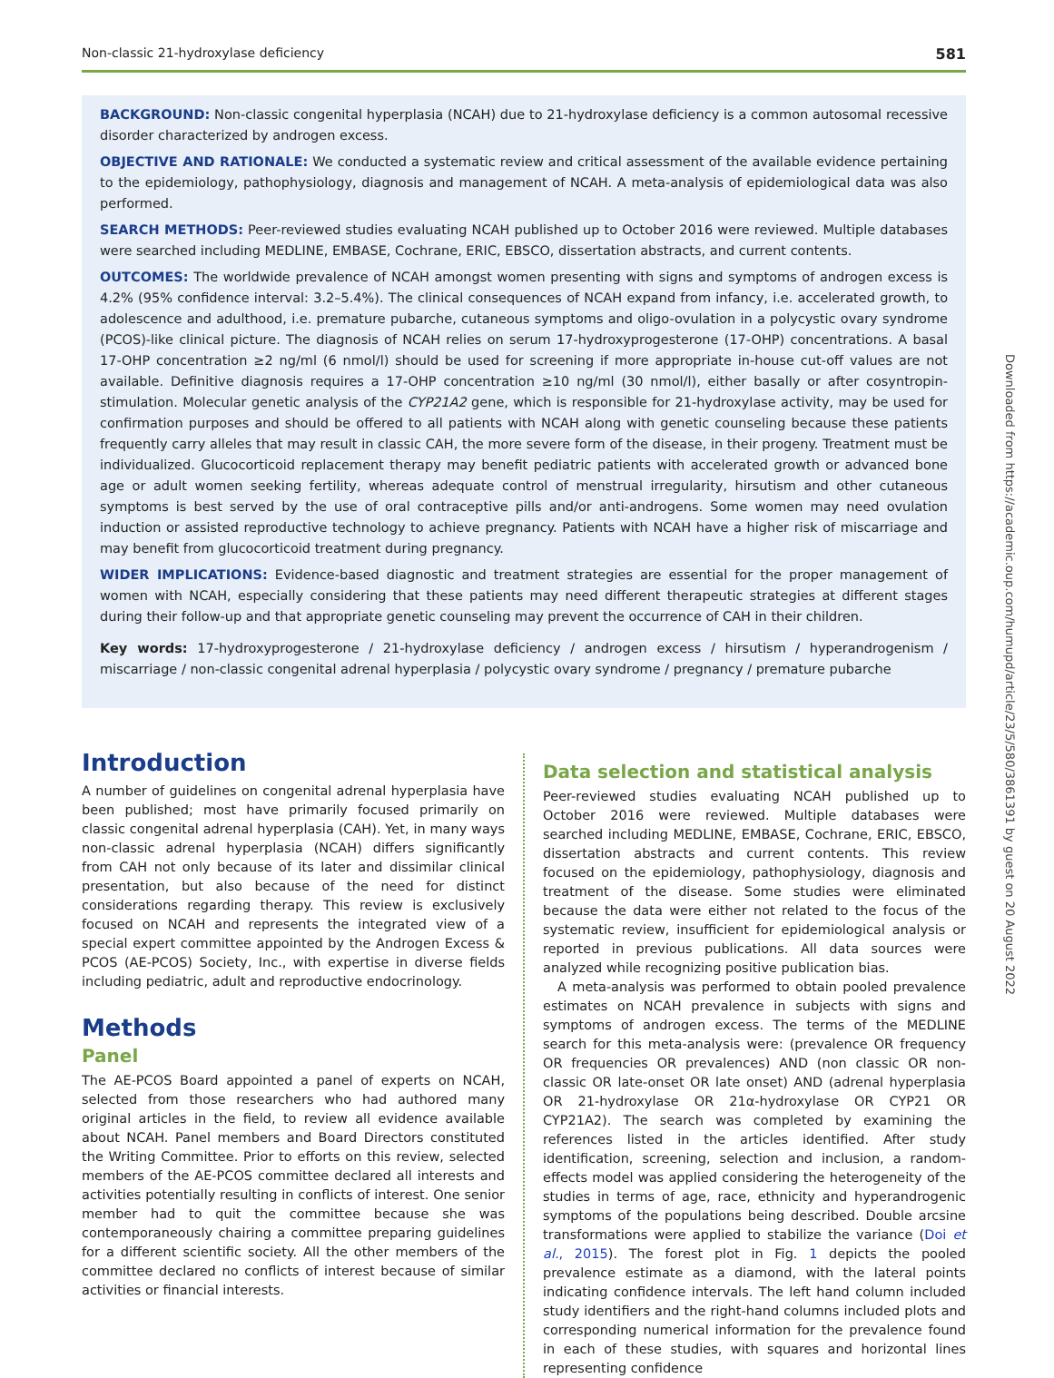Non-classic 21-hydroxylase deficiency 581
BACKGROUND: Non-classic congenital hyperplasia (NCAH) due to 21-hydroxylase deficiency is a common autosomal recessive disorder characterized by androgen excess.
OBJECTIVE AND RATIONALE: We conducted a systematic review and critical assessment of the available evidence pertaining to the epidemiology, pathophysiology, diagnosis and management of NCAH. A meta-analysis of epidemiological data was also performed.
SEARCH METHODS: Peer-reviewed studies evaluating NCAH published up to October 2016 were reviewed. Multiple databases were searched including MEDLINE, EMBASE, Cochrane, ERIC, EBSCO, dissertation abstracts, and current contents.
OUTCOMES: The worldwide prevalence of NCAH amongst women presenting with signs and symptoms of androgen excess is 4.2% (95% confidence interval: 3.2–5.4%). The clinical consequences of NCAH expand from infancy, i.e. accelerated growth, to adolescence and adulthood, i.e. premature pubarche, cutaneous symptoms and oligo-ovulation in a polycystic ovary syndrome (PCOS)-like clinical picture. The diagnosis of NCAH relies on serum 17-hydroxyprogesterone (17-OHP) concentrations. A basal 17-OHP concentration ≥2 ng/ml (6 nmol/l) should be used for screening if more appropriate in-house cut-off values are not available. Definitive diagnosis requires a 17-OHP concentration ≥10 ng/ml (30 nmol/l), either basally or after cosyntropin-stimulation. Molecular genetic analysis of the CYP21A2 gene, which is responsible for 21-hydroxylase activity, may be used for confirmation purposes and should be offered to all patients with NCAH along with genetic counseling because these patients frequently carry alleles that may result in classic CAH, the more severe form of the disease, in their progeny. Treatment must be individualized. Glucocorticoid replacement therapy may benefit pediatric patients with accelerated growth or advanced bone age or adult women seeking fertility, whereas adequate control of menstrual irregularity, hirsutism and other cutaneous symptoms is best served by the use of oral contraceptive pills and/or anti-androgens. Some women may need ovulation induction or assisted reproductive technology to achieve pregnancy. Patients with NCAH have a higher risk of miscarriage and may benefit from glucocorticoid treatment during pregnancy.
WIDER IMPLICATIONS: Evidence-based diagnostic and treatment strategies are essential for the proper management of women with NCAH, especially considering that these patients may need different therapeutic strategies at different stages during their follow-up and that appropriate genetic counseling may prevent the occurrence of CAH in their children.
Key words: 17-hydroxyprogesterone / 21-hydroxylase deficiency / androgen excess / hirsutism / hyperandrogenism / miscarriage / non-classic congenital adrenal hyperplasia / polycystic ovary syndrome / pregnancy / premature pubarche
Introduction
A number of guidelines on congenital adrenal hyperplasia have been published; most have primarily focused primarily on classic congenital adrenal hyperplasia (CAH). Yet, in many ways non-classic adrenal hyperplasia (NCAH) differs significantly from CAH not only because of its later and dissimilar clinical presentation, but also because of the need for distinct considerations regarding therapy. This review is exclusively focused on NCAH and represents the integrated view of a special expert committee appointed by the Androgen Excess & PCOS (AE-PCOS) Society, Inc., with expertise in diverse fields including pediatric, adult and reproductive endocrinology.
Methods
Panel
The AE-PCOS Board appointed a panel of experts on NCAH, selected from those researchers who had authored many original articles in the field, to review all evidence available about NCAH. Panel members and Board Directors constituted the Writing Committee. Prior to efforts on this review, selected members of the AE-PCOS committee declared all interests and activities potentially resulting in conflicts of interest. One senior member had to quit the committee because she was contemporaneously chairing a committee preparing guidelines for a different scientific society. All the other members of the committee declared no conflicts of interest because of similar activities or financial interests.
Data selection and statistical analysis
Peer-reviewed studies evaluating NCAH published up to October 2016 were reviewed. Multiple databases were searched including MEDLINE, EMBASE, Cochrane, ERIC, EBSCO, dissertation abstracts and current contents. This review focused on the epidemiology, pathophysiology, diagnosis and treatment of the disease. Some studies were eliminated because the data were either not related to the focus of the systematic review, insufficient for epidemiological analysis or reported in previous publications. All data sources were analyzed while recognizing positive publication bias.
A meta-analysis was performed to obtain pooled prevalence estimates on NCAH prevalence in subjects with signs and symptoms of androgen excess. The terms of the MEDLINE search for this meta-analysis were: (prevalence OR frequency OR frequencies OR prevalences) AND (non classic OR non-classic OR late-onset OR late onset) AND (adrenal hyperplasia OR 21-hydroxylase OR 21α-hydroxylase OR CYP21 OR CYP21A2). The search was completed by examining the references listed in the articles identified. After study identification, screening, selection and inclusion, a random-effects model was applied considering the heterogeneity of the studies in terms of age, race, ethnicity and hyperandrogenic symptoms of the populations being described. Double arcsine transformations were applied to stabilize the variance (Doi et al., 2015). The forest plot in Fig. 1 depicts the pooled prevalence estimate as a diamond, with the lateral points indicating confidence intervals. The left hand column included study identifiers and the right-hand columns included plots and corresponding numerical information for the prevalence found in each of these studies, with squares and horizontal lines representing confidence
Downloaded from https://academic.oup.com/humupd/article/23/5/580/3861391 by guest on 20 August 2022